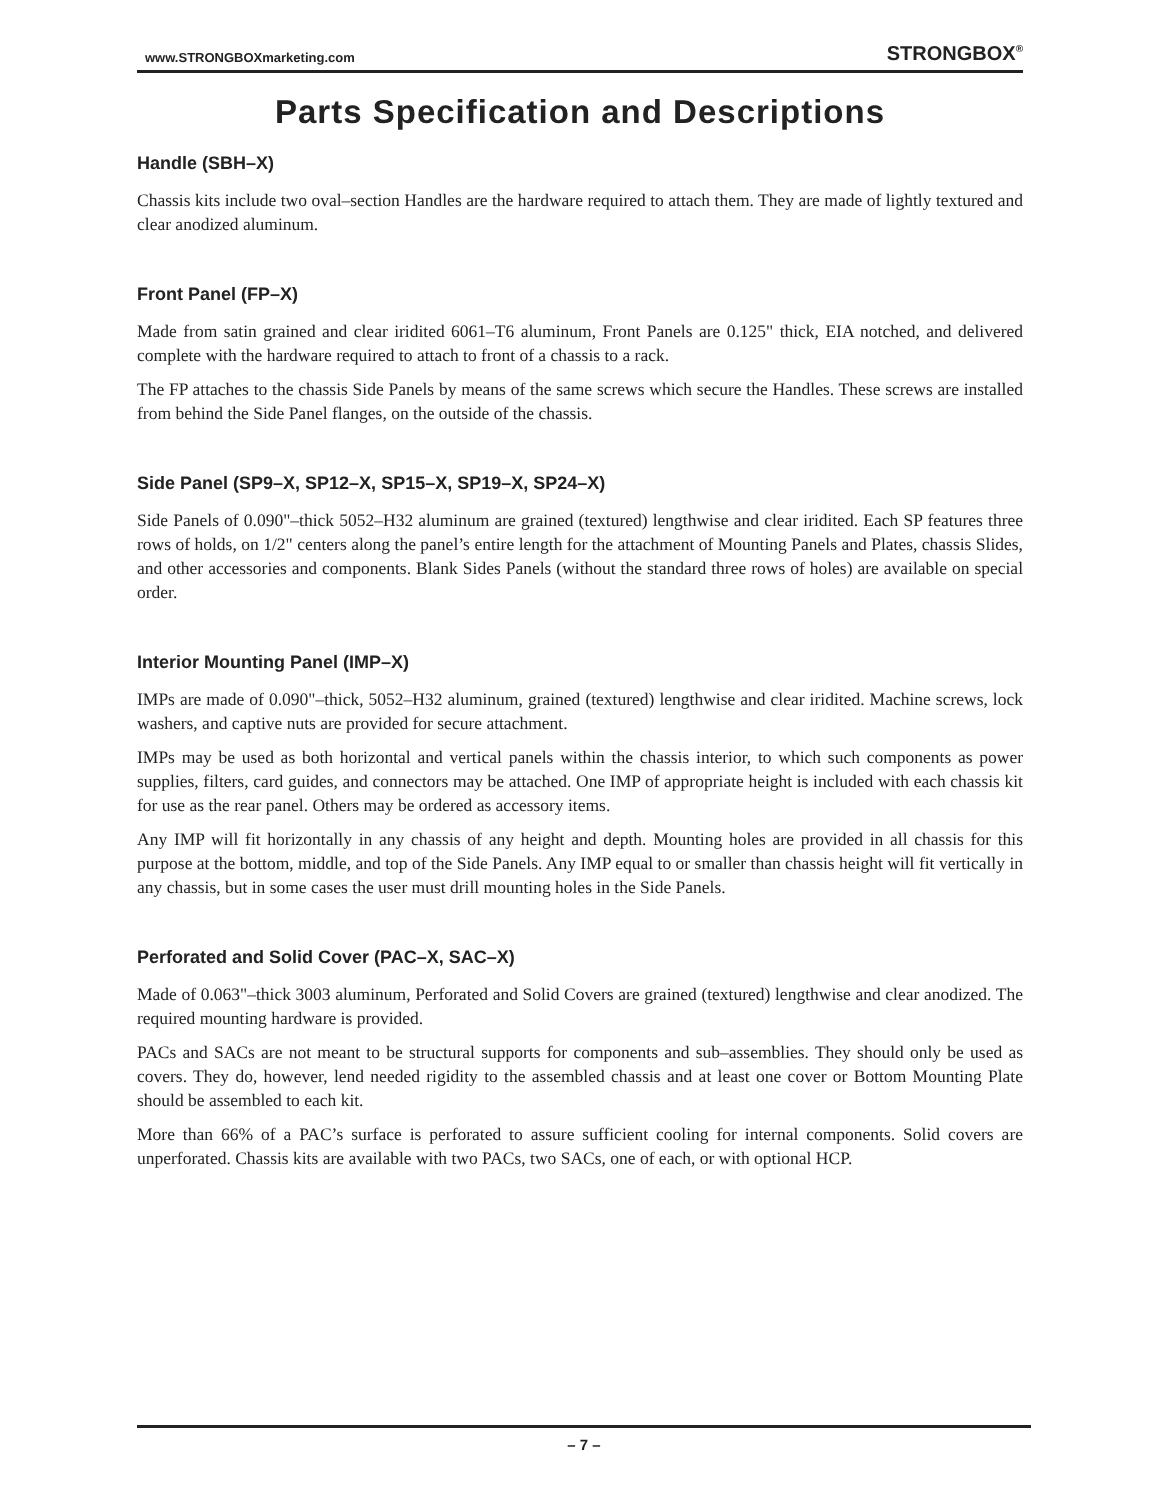www.STRONGBOXmarketing.com STRONGBOX<sup>®</sup>
Parts Specification and Descriptions
Handle (SBH–X)
Chassis kits include two oval–section Handles are the hardware required to attach them. They are made of lightly textured and clear anodized aluminum.
Front Panel (FP–X)
Made from satin grained and clear iridited 6061–T6 aluminum, Front Panels are 0.125" thick, EIA notched, and delivered complete with the hardware required to attach to front of a chassis to a rack.
The FP attaches to the chassis Side Panels by means of the same screws which secure the Handles. These screws are installed from behind the Side Panel flanges, on the outside of the chassis.
Side Panel (SP9–X, SP12–X, SP15–X, SP19–X, SP24–X)
Side Panels of 0.090"–thick 5052–H32 aluminum are grained (textured) lengthwise and clear iridited. Each SP features three rows of holds, on 1/2" centers along the panel’s entire length for the attachment of Mounting Panels and Plates, chassis Slides, and other accessories and components. Blank Sides Panels (without the standard three rows of holes) are available on special order.
Interior Mounting Panel (IMP–X)
IMPs are made of 0.090"–thick, 5052–H32 aluminum, grained (textured) lengthwise and clear iridited. Machine screws, lock washers, and captive nuts are provided for secure attachment.
IMPs may be used as both horizontal and vertical panels within the chassis interior, to which such components as power supplies, filters, card guides, and connectors may be attached. One IMP of appropriate height is included with each chassis kit for use as the rear panel. Others may be ordered as accessory items.
Any IMP will fit horizontally in any chassis of any height and depth. Mounting holes are provided in all chassis for this purpose at the bottom, middle, and top of the Side Panels. Any IMP equal to or smaller than chassis height will fit vertically in any chassis, but in some cases the user must drill mounting holes in the Side Panels.
Perforated and Solid Cover (PAC–X, SAC–X)
Made of 0.063"–thick 3003 aluminum, Perforated and Solid Covers are grained (textured) lengthwise and clear anodized. The required mounting hardware is provided.
PACs and SACs are not meant to be structural supports for components and sub–assemblies. They should only be used as covers. They do, however, lend needed rigidity to the assembled chassis and at least one cover or Bottom Mounting Plate should be assembled to each kit.
More than 66% of a PAC’s surface is perforated to assure sufficient cooling for internal components. Solid covers are unperforated. Chassis kits are available with two PACs, two SACs, one of each, or with optional HCP.
– 7 –